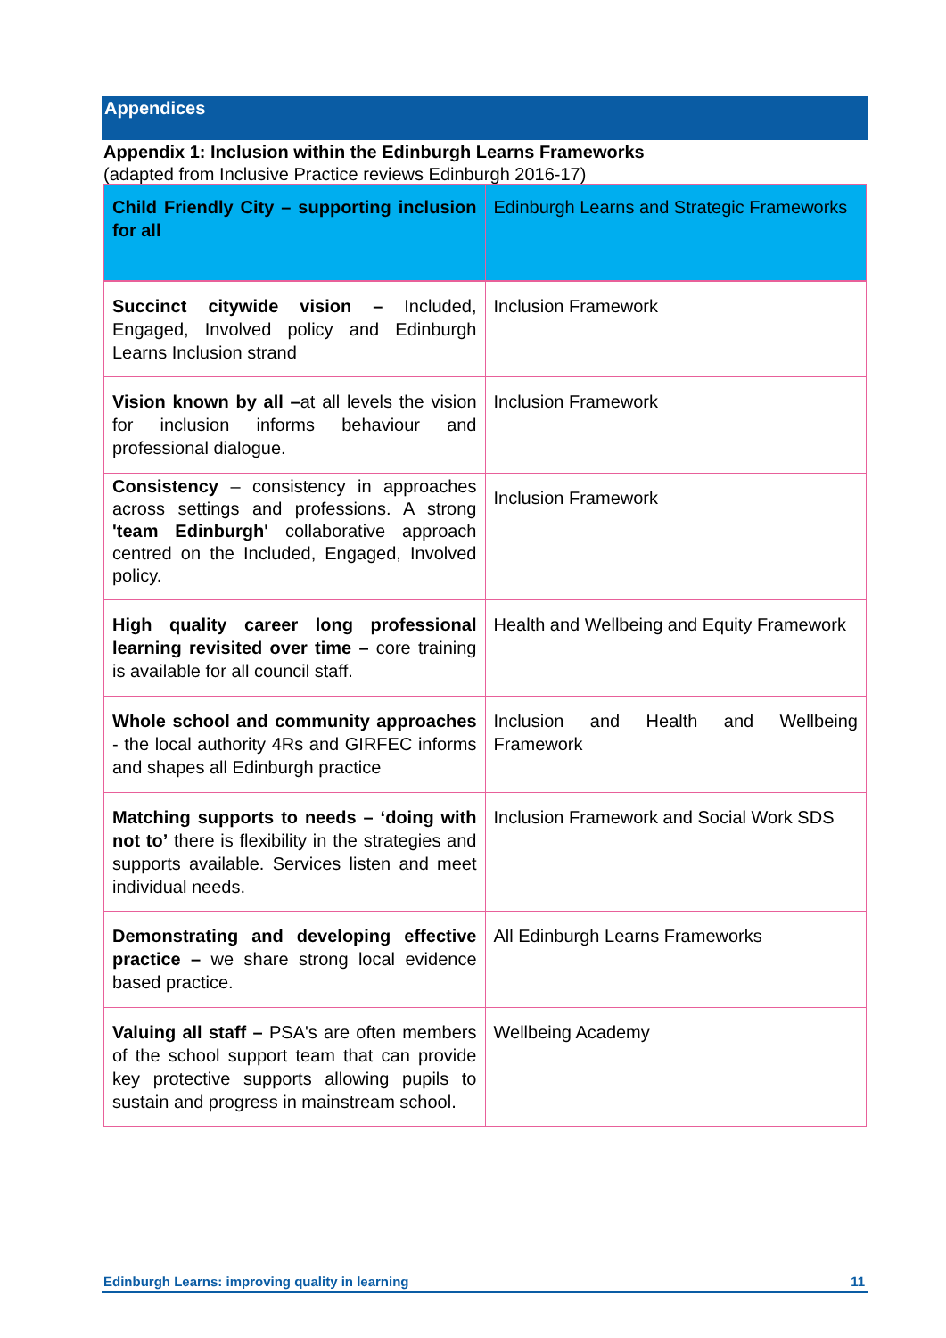Appendices
Appendix 1: Inclusion within the Edinburgh Learns Frameworks
(adapted from Inclusive Practice reviews Edinburgh 2016-17)
| Child Friendly City – supporting inclusion for all | Edinburgh Learns and Strategic Frameworks |
| --- | --- |
| Succinct citywide vision – Included, Engaged, Involved policy and Edinburgh Learns Inclusion strand | Inclusion Framework |
| Vision known by all – at all levels the vision for inclusion informs behaviour and professional dialogue. | Inclusion Framework |
| Consistency – consistency in approaches across settings and professions. A strong 'team Edinburgh' collaborative approach centred on the Included, Engaged, Involved policy. | Inclusion Framework |
| High quality career long professional learning revisited over time – core training is available for all council staff. | Health and Wellbeing and Equity Framework |
| Whole school and community approaches - the local authority 4Rs and GIRFEC informs and shapes all Edinburgh practice | Inclusion and Health and Wellbeing Framework |
| Matching supports to needs – ‘doing with not to’ there is flexibility in the strategies and supports available. Services listen and meet individual needs. | Inclusion Framework and Social Work SDS |
| Demonstrating and developing effective practice – we share strong local evidence based practice. | All Edinburgh Learns Frameworks |
| Valuing all staff – PSA's are often members of the school support team that can provide key protective supports allowing pupils to sustain and progress in mainstream school. | Wellbeing Academy |
Edinburgh Learns: improving quality in learning 11